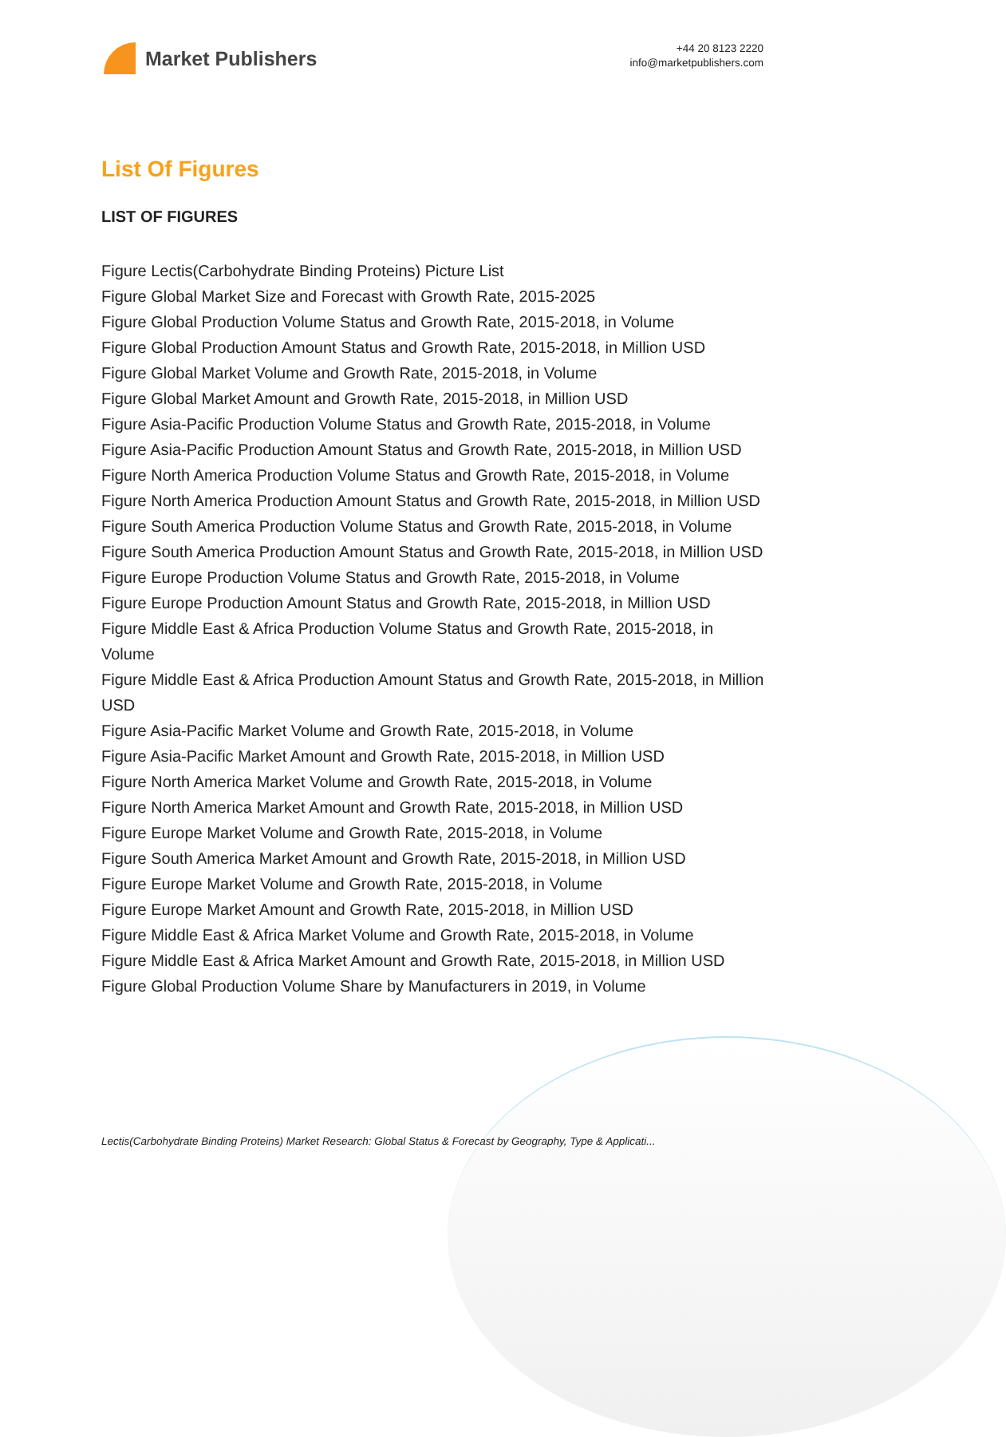Market Publishers
+44 20 8123 2220
info@marketpublishers.com
List Of Figures
LIST OF FIGURES
Figure Lectis(Carbohydrate Binding Proteins) Picture List
Figure Global Market Size and Forecast with Growth Rate, 2015-2025
Figure Global Production Volume Status and Growth Rate, 2015-2018, in Volume
Figure Global Production Amount Status and Growth Rate, 2015-2018, in Million USD
Figure Global Market Volume and Growth Rate, 2015-2018, in Volume
Figure Global Market Amount and Growth Rate, 2015-2018, in Million USD
Figure Asia-Pacific Production Volume Status and Growth Rate, 2015-2018, in Volume
Figure Asia-Pacific Production Amount Status and Growth Rate, 2015-2018, in Million USD
Figure North America Production Volume Status and Growth Rate, 2015-2018, in Volume
Figure North America Production Amount Status and Growth Rate, 2015-2018, in Million USD
Figure South America Production Volume Status and Growth Rate, 2015-2018, in Volume
Figure South America Production Amount Status and Growth Rate, 2015-2018, in Million USD
Figure Europe Production Volume Status and Growth Rate, 2015-2018, in Volume
Figure Europe Production Amount Status and Growth Rate, 2015-2018, in Million USD
Figure Middle East & Africa Production Volume Status and Growth Rate, 2015-2018, in Volume
Figure Middle East & Africa Production Amount Status and Growth Rate, 2015-2018, in Million USD
Figure Asia-Pacific Market Volume and Growth Rate, 2015-2018, in Volume
Figure Asia-Pacific Market Amount and Growth Rate, 2015-2018, in Million USD
Figure North America Market Volume and Growth Rate, 2015-2018, in Volume
Figure North America Market Amount and Growth Rate, 2015-2018, in Million USD
Figure Europe Market Volume and Growth Rate, 2015-2018, in Volume
Figure South America Market Amount and Growth Rate, 2015-2018, in Million USD
Figure Europe Market Volume and Growth Rate, 2015-2018, in Volume
Figure Europe Market Amount and Growth Rate, 2015-2018, in Million USD
Figure Middle East & Africa Market Volume and Growth Rate, 2015-2018, in Volume
Figure Middle East & Africa Market Amount and Growth Rate, 2015-2018, in Million USD
Figure Global Production Volume Share by Manufacturers in 2019, in Volume
Lectis(Carbohydrate Binding Proteins) Market Research: Global Status & Forecast by Geography, Type & Applicati...